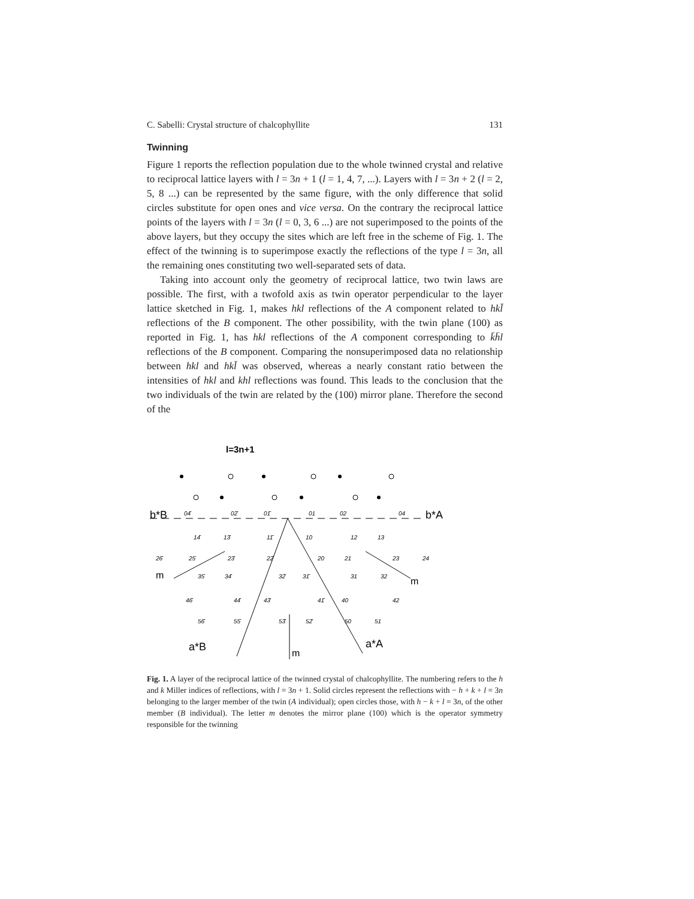C. Sabelli: Crystal structure of chalcophyllite 131
Twinning
Figure 1 reports the reflection population due to the whole twinned crystal and relative to reciprocal lattice layers with l = 3n + 1 (l = 1, 4, 7, ...). Layers with l = 3n + 2 (l = 2, 5, 8 ...) can be represented by the same figure, with the only difference that solid circles substitute for open ones and vice versa. On the contrary the reciprocal lattice points of the layers with l = 3n (l = 0, 3, 6 ...) are not superimposed to the points of the above layers, but they occupy the sites which are left free in the scheme of Fig. 1. The effect of the twinning is to superimpose exactly the reflections of the type l = 3n, all the remaining ones constituting two well-separated sets of data.
Taking into account only the geometry of reciprocal lattice, two twin laws are possible. The first, with a twofold axis as twin operator perpendicular to the layer lattice sketched in Fig. 1, makes hkl reflections of the A component related to hkl̄ reflections of the B component. The other possibility, with the twin plane (100) as reported in Fig. 1, has hkl reflections of the A component corresponding to k̄h̄l reflections of the B component. Comparing the nonsuperimposed data no relationship between hkl and hkl̄ was observed, whereas a nearly constant ratio between the intensities of hkl and khl reflections was found. This leads to the conclusion that the two individuals of the twin are related by the (100) mirror plane. Therefore the second of the
l=3n+1
b*B
b*A
04̄
02̄
01̄
01
02
04
14̄
13̄
11̄
10
12
13
26̄
25̄
23̄
22̄
20
21
23
24
m
35̄
34̄
32̄
31̄
31
32
m
46̄
44̄
43̄
41̄
40
42
56̄
55̄
53̄
52̄
50
51
a*B
m
a*A
Fig. 1. A layer of the reciprocal lattice of the twinned crystal of chalcophyllite. The numbering refers to the h and k Miller indices of reflections, with l = 3n + 1. Solid circles represent the reflections with − h + k + l = 3n belonging to the larger member of the twin (A individual); open circles those, with h − k + l = 3n, of the other member (B individual). The letter m denotes the mirror plane (100) which is the operator symmetry responsible for the twinning